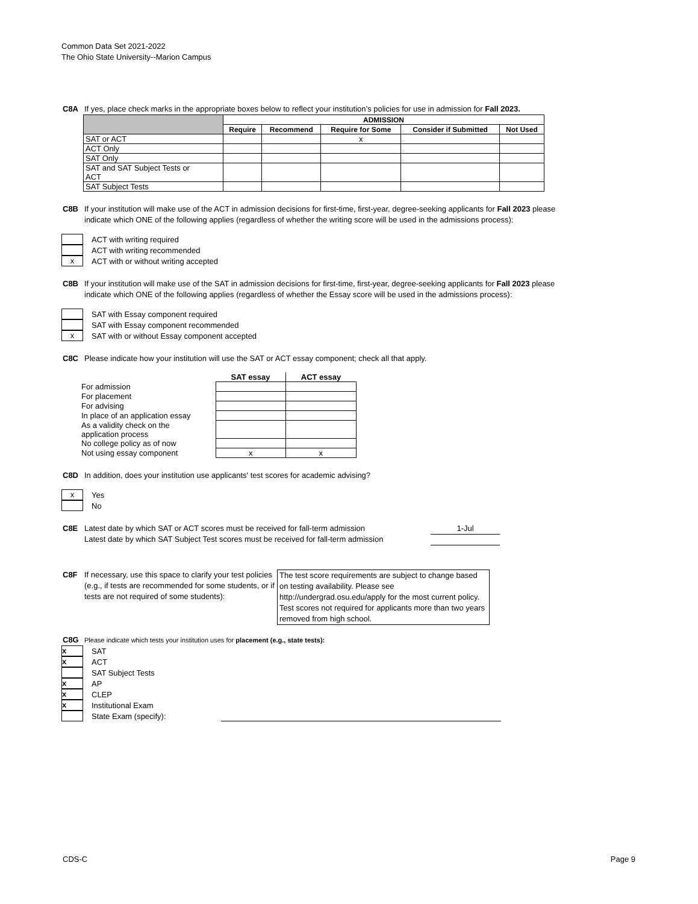Common Data Set 2021-2022
The Ohio State University--Marion Campus
C8A If yes, place check marks in the appropriate boxes below to reflect your institution’s policies for use in admission for Fall 2023.
| | ADMISSION | | | | |
| | Require | Recommend | Require for Some | Consider if Submitted | Not Used |
| SAT or ACT | | | x | | |
| ACT Only | | | | | |
| SAT Only | | | | | |
| SAT and SAT Subject Tests or ACT | | | | | |
| SAT Subject Tests | | | | | |
C8B If your institution will make use of the ACT in admission decisions for first-time, first-year, degree-seeking applicants for Fall 2023 please indicate which ONE of the following applies (regardless of whether the writing score will be used in the admissions process):
ACT with writing required
ACT with writing recommended
x
ACT with or without writing accepted
C8B If your institution will make use of the SAT in admission decisions for first-time, first-year, degree-seeking applicants for Fall 2023 please indicate which ONE of the following applies (regardless of whether the Essay score will be used in the admissions process):
SAT with Essay component required
SAT with Essay component recommended
x
SAT with or without Essay component accepted
C8C Please indicate how your institution will use the SAT or ACT essay component; check all that apply.
| | SAT essay | ACT essay |
| For admission | | |
| For placement | | |
| For advising | | |
| In place of an application essay | | |
| As a validity check on the application process | | |
| No college policy as of now | | |
| Not using essay component | x | x |
C8D In addition, does your institution use applicants' test scores for academic advising?
x
Yes
No
C8E Latest date by which SAT or ACT scores must be received for fall-term admission
Latest date by which SAT Subject Test scores must be received for fall-term admission
1-Jul
C8F If necessary, use this space to clarify your test policies (e.g., if tests are recommended for some students, or if tests are not required of some students):
The test score requirements are subject to change based on testing availability. Please see http://undergrad.osu.edu/apply for the most current policy. Test scores not required for applicants more than two years removed from high school.
C8G
Please indicate which tests your institution uses for placement (e.g., state tests):
x
SAT
x
ACT
SAT Subject Tests
x
AP
x
CLEP
x
Institutional Exam
State Exam (specify):
CDS-C Page 9